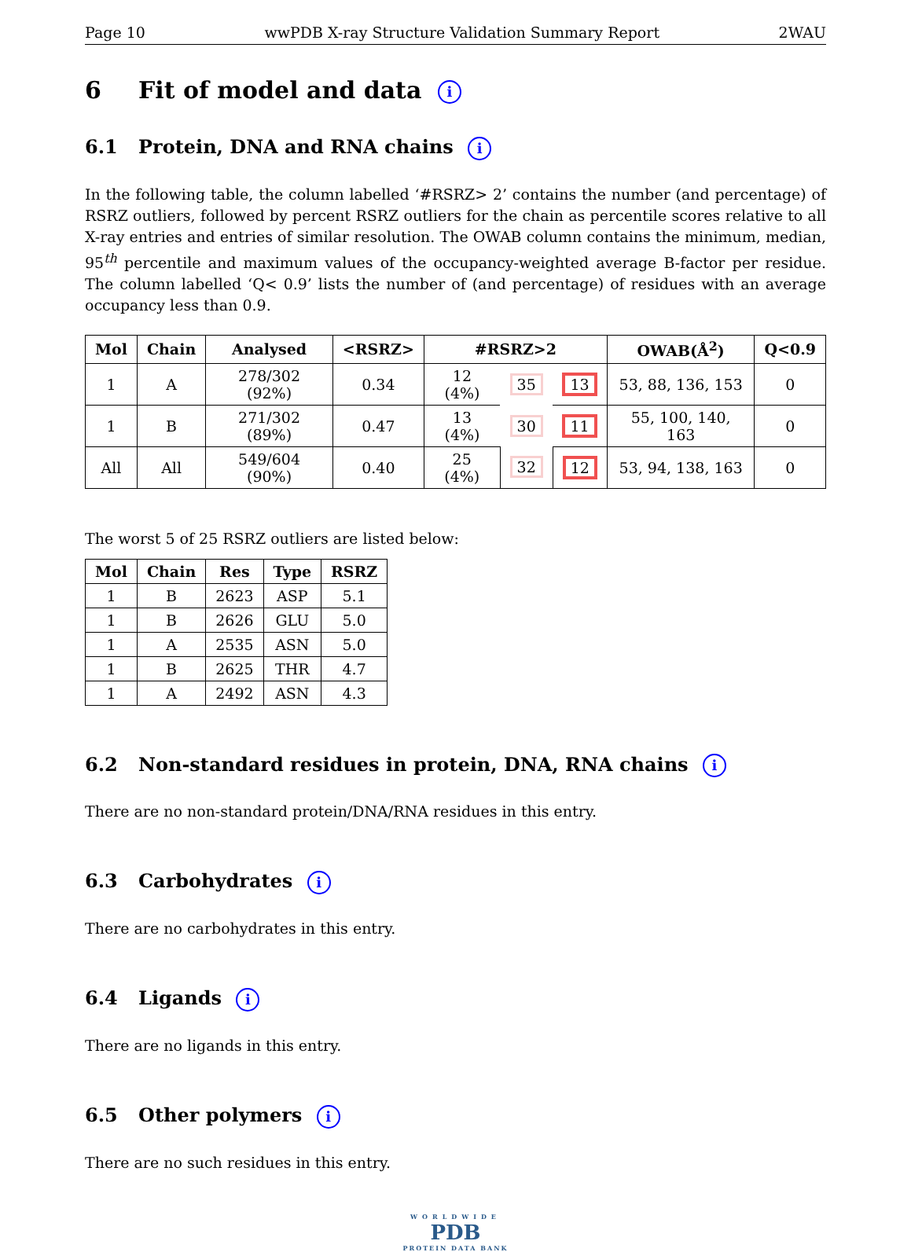Page 10 wwPDB X-ray Structure Validation Summary Report 2WAU
6 Fit of model and data i
6.1 Protein, DNA and RNA chains i
In the following table, the column labelled ‘#RSRZ> 2’ contains the number (and percentage) of RSRZ outliers, followed by percent RSRZ outliers for the chain as percentile scores relative to all X-ray entries and entries of similar resolution. The OWAB column contains the minimum, median, 95<sup>th</sup> percentile and maximum values of the occupancy-weighted average B-factor per residue. The column labelled ‘Q< 0.9’ lists the number of (and percentage) of residues with an average occupancy less than 0.9.
| Mol | Chain | Analysed | <RSRZ> | #RSRZ>2 | | | OWAB(Å<sup>2</sup>) | Q<0.9 |
| --- | --- | --- | --- | --- | --- | --- | --- | --- |
| 1 | A | 278/302 (92%) | 0.34 | 12 (4%) | 35 | 13 | 53, 88, 136, 153 | 0 |
| 1 | B | 271/302 (89%) | 0.47 | 13 (4%) | 30 | 11 | 55, 100, 140, 163 | 0 |
| All | All | 549/604 (90%) | 0.40 | 25 (4%) | 32 | 12 | 53, 94, 138, 163 | 0 |
The worst 5 of 25 RSRZ outliers are listed below:
| Mol | Chain | Res | Type | RSRZ |
| --- | --- | --- | --- | --- |
| 1 | B | 2623 | ASP | 5.1 |
| 1 | B | 2626 | GLU | 5.0 |
| 1 | A | 2535 | ASN | 5.0 |
| 1 | B | 2625 | THR | 4.7 |
| 1 | A | 2492 | ASN | 4.3 |
6.2 Non-standard residues in protein, DNA, RNA chains i
There are no non-standard protein/DNA/RNA residues in this entry.
6.3 Carbohydrates i
There are no carbohydrates in this entry.
6.4 Ligands i
There are no ligands in this entry.
6.5 Other polymers i
There are no such residues in this entry.
WORLDWIDE
PDB
PROTEIN DATA BANK